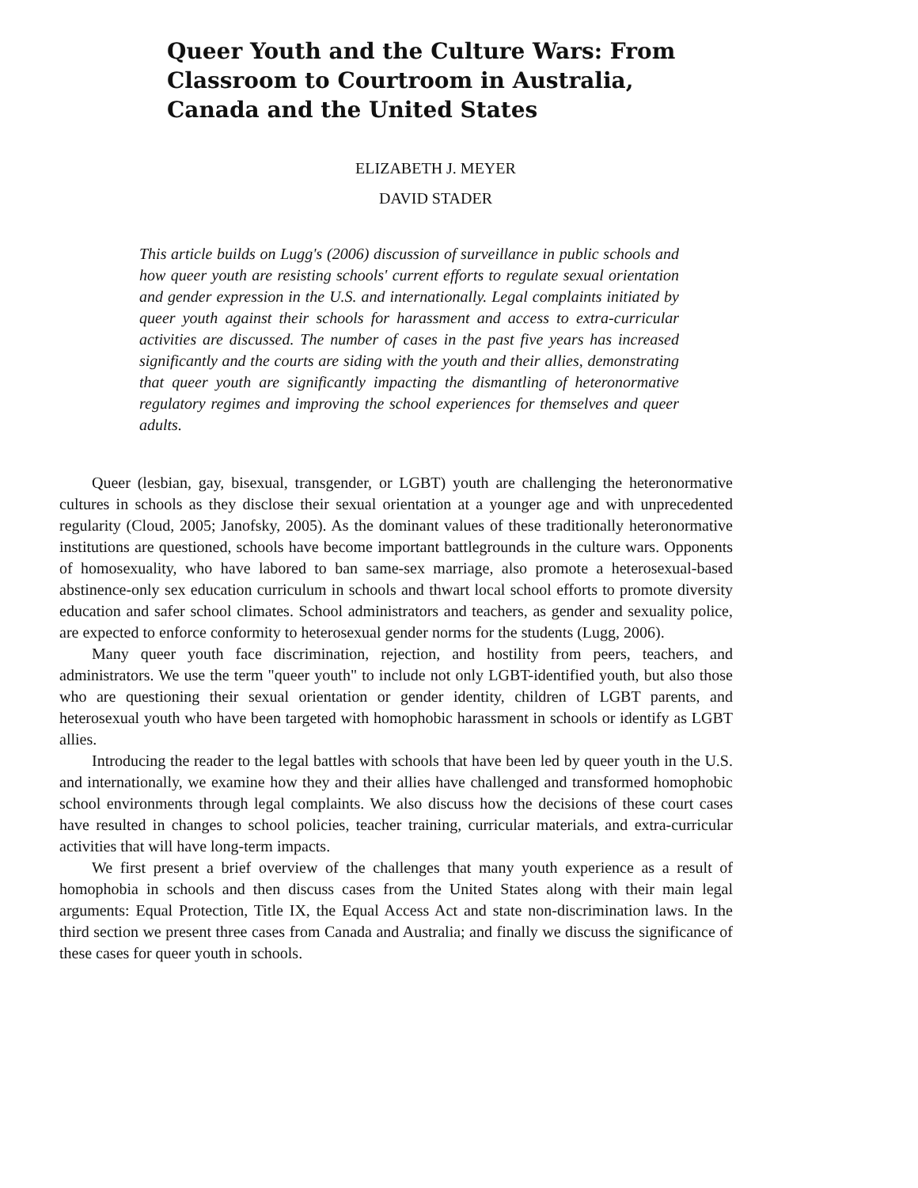Queer Youth and the Culture Wars: From Classroom to Courtroom in Australia, Canada and the United States
ELIZABETH J. MEYER
DAVID STADER
This article builds on Lugg's (2006) discussion of surveillance in public schools and how queer youth are resisting schools' current efforts to regulate sexual orientation and gender expression in the U.S. and internationally. Legal complaints initiated by queer youth against their schools for harassment and access to extra-curricular activities are discussed. The number of cases in the past five years has increased significantly and the courts are siding with the youth and their allies, demonstrating that queer youth are significantly impacting the dismantling of heteronormative regulatory regimes and improving the school experiences for themselves and queer adults.
Queer (lesbian, gay, bisexual, transgender, or LGBT) youth are challenging the heteronormative cultures in schools as they disclose their sexual orientation at a younger age and with unprecedented regularity (Cloud, 2005; Janofsky, 2005). As the dominant values of these traditionally heteronormative institutions are questioned, schools have become important battlegrounds in the culture wars. Opponents of homosexuality, who have labored to ban same-sex marriage, also promote a heterosexual-based abstinence-only sex education curriculum in schools and thwart local school efforts to promote diversity education and safer school climates. School administrators and teachers, as gender and sexuality police, are expected to enforce conformity to heterosexual gender norms for the students (Lugg, 2006).
Many queer youth face discrimination, rejection, and hostility from peers, teachers, and administrators. We use the term "queer youth" to include not only LGBT-identified youth, but also those who are questioning their sexual orientation or gender identity, children of LGBT parents, and heterosexual youth who have been targeted with homophobic harassment in schools or identify as LGBT allies.
Introducing the reader to the legal battles with schools that have been led by queer youth in the U.S. and internationally, we examine how they and their allies have challenged and transformed homophobic school environments through legal complaints. We also discuss how the decisions of these court cases have resulted in changes to school policies, teacher training, curricular materials, and extra-curricular activities that will have long-term impacts.
We first present a brief overview of the challenges that many youth experience as a result of homophobia in schools and then discuss cases from the United States along with their main legal arguments: Equal Protection, Title IX, the Equal Access Act and state non-discrimination laws. In the third section we present three cases from Canada and Australia; and finally we discuss the significance of these cases for queer youth in schools.